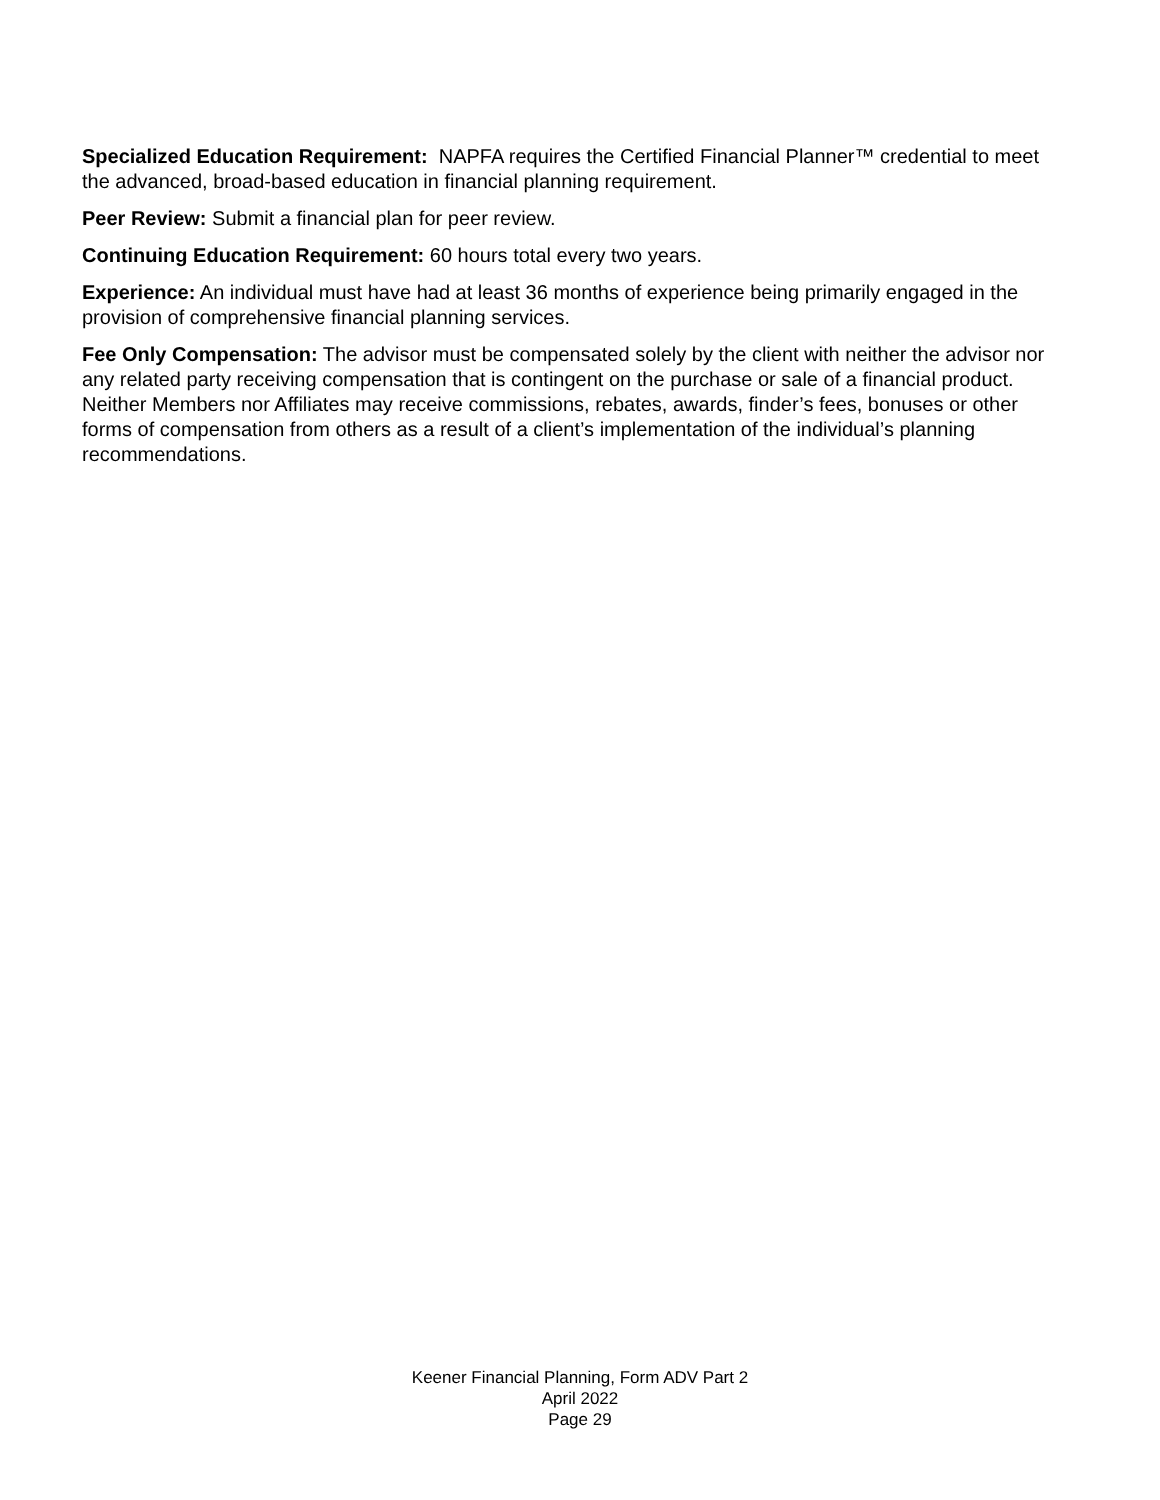Specialized Education Requirement: NAPFA requires the Certified Financial Planner™ credential to meet the advanced, broad-based education in financial planning requirement.
Peer Review: Submit a financial plan for peer review.
Continuing Education Requirement: 60 hours total every two years.
Experience: An individual must have had at least 36 months of experience being primarily engaged in the provision of comprehensive financial planning services.
Fee Only Compensation: The advisor must be compensated solely by the client with neither the advisor nor any related party receiving compensation that is contingent on the purchase or sale of a financial product. Neither Members nor Affiliates may receive commissions, rebates, awards, finder’s fees, bonuses or other forms of compensation from others as a result of a client’s implementation of the individual’s planning recommendations.
Keener Financial Planning, Form ADV Part 2
April 2022
Page 29